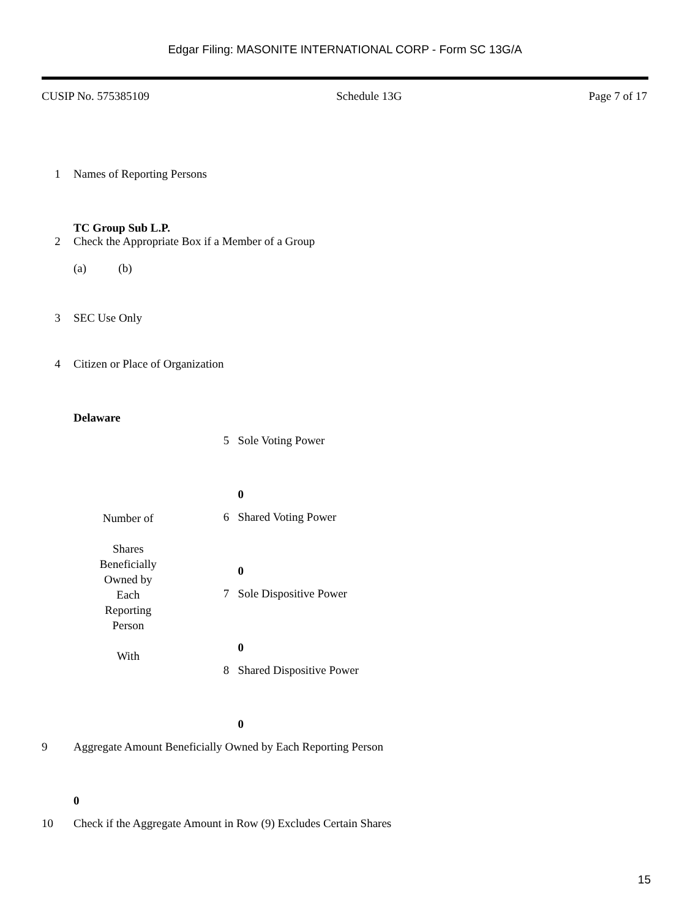Edgar Filing: MASONITE INTERNATIONAL CORP - Form SC 13G/A
CUSIP No. 575385109 Schedule 13G Page 7 of 17
| 1 | Names of Reporting Persons TC Group Sub L.P. | | |
| 2 | Check the Appropriate Box if a Member of a Group (a) (b) | | |
| 3 | SEC Use Only | | |
| 4 | Citizen or Place of Organization Delaware | | |
| Number of Shares Beneficially Owned by Each Reporting Person With | | 5 | Sole Voting Power 0 |
| | | 6 | Shared Voting Power 0 |
| | | 7 | Sole Dispositive Power 0 |
| | | 8 | Shared Dispositive Power 0 |
| 9 | Aggregate Amount Beneficially Owned by Each Reporting Person 0 | | |
| 10 | Check if the Aggregate Amount in Row (9) Excludes Certain Shares | | |
15